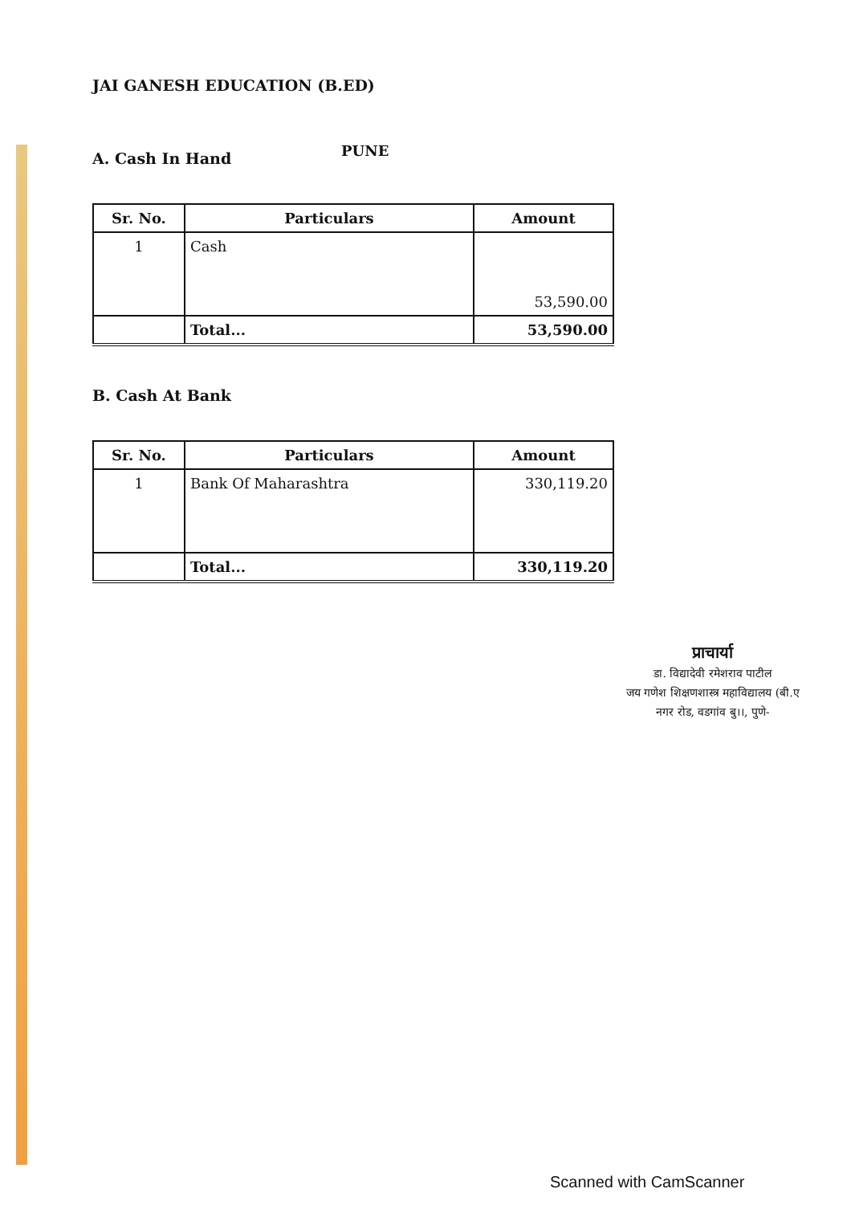JAI GANESH EDUCATION (B.ED)
PUNE
A. Cash In Hand
| Sr. No. | Particulars | Amount |
| --- | --- | --- |
| 1 | Cash | 53,590.00 |
| | Total... | 53,590.00 |
B. Cash At Bank
| Sr. No. | Particulars | Amount |
| --- | --- | --- |
| 1 | Bank Of Maharashtra | 330,119.20 |
| | Total... | 330,119.20 |
प्राचार्या
डा. विद्यादेवी रमेशराव पाटील
जय गणेश शिक्षणशास्त्र महाविद्यालय (बी.ए
नगर रोड, वडगांव बु।।, पुणे-
Scanned with CamScanner